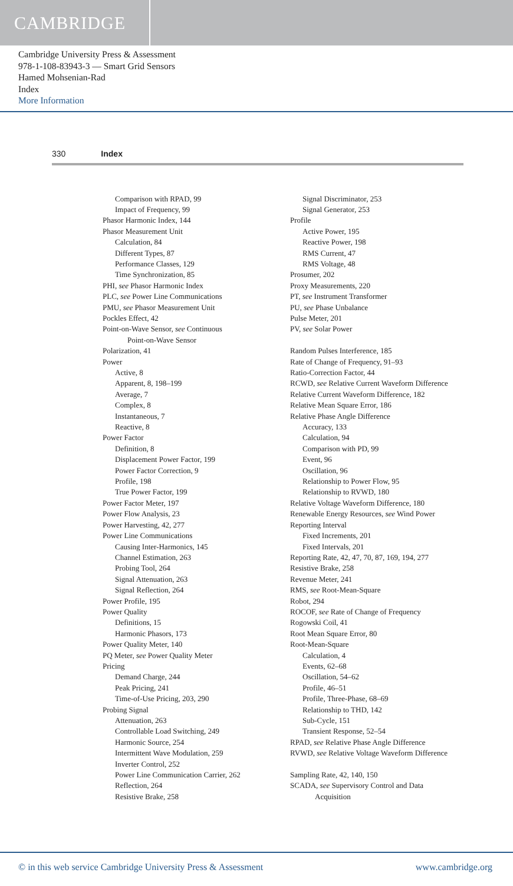CAMBRIDGE
Cambridge University Press & Assessment
978-1-108-83943-3 — Smart Grid Sensors
Hamed Mohsenian-Rad
Index
More Information
330 Index
Comparison with RPAD, 99
Impact of Frequency, 99
Phasor Harmonic Index, 144
Phasor Measurement Unit
Calculation, 84
Different Types, 87
Performance Classes, 129
Time Synchronization, 85
PHI, see Phasor Harmonic Index
PLC, see Power Line Communications
PMU, see Phasor Measurement Unit
Pockles Effect, 42
Point-on-Wave Sensor, see Continuous
Point-on-Wave Sensor
Polarization, 41
Power
Active, 8
Apparent, 8, 198–199
Average, 7
Complex, 8
Instantaneous, 7
Reactive, 8
Power Factor
Definition, 8
Displacement Power Factor, 199
Power Factor Correction, 9
Profile, 198
True Power Factor, 199
Power Factor Meter, 197
Power Flow Analysis, 23
Power Harvesting, 42, 277
Power Line Communications
Causing Inter-Harmonics, 145
Channel Estimation, 263
Probing Tool, 264
Signal Attenuation, 263
Signal Reflection, 264
Power Profile, 195
Power Quality
Definitions, 15
Harmonic Phasors, 173
Power Quality Meter, 140
PQ Meter, see Power Quality Meter
Pricing
Demand Charge, 244
Peak Pricing, 241
Time-of-Use Pricing, 203, 290
Probing Signal
Attenuation, 263
Controllable Load Switching, 249
Harmonic Source, 254
Intermittent Wave Modulation, 259
Inverter Control, 252
Power Line Communication Carrier, 262
Reflection, 264
Resistive Brake, 258
Signal Discriminator, 253
Signal Generator, 253
Profile
Active Power, 195
Reactive Power, 198
RMS Current, 47
RMS Voltage, 48
Prosumer, 202
Proxy Measurements, 220
PT, see Instrument Transformer
PU, see Phase Unbalance
Pulse Meter, 201
PV, see Solar Power
Random Pulses Interference, 185
Rate of Change of Frequency, 91–93
Ratio-Correction Factor, 44
RCWD, see Relative Current Waveform Difference
Relative Current Waveform Difference, 182
Relative Mean Square Error, 186
Relative Phase Angle Difference
Accuracy, 133
Calculation, 94
Comparison with PD, 99
Event, 96
Oscillation, 96
Relationship to Power Flow, 95
Relationship to RVWD, 180
Relative Voltage Waveform Difference, 180
Renewable Energy Resources, see Wind Power
Reporting Interval
Fixed Increments, 201
Fixed Intervals, 201
Reporting Rate, 42, 47, 70, 87, 169, 194, 277
Resistive Brake, 258
Revenue Meter, 241
RMS, see Root-Mean-Square
Robot, 294
ROCOF, see Rate of Change of Frequency
Rogowski Coil, 41
Root Mean Square Error, 80
Root-Mean-Square
Calculation, 4
Events, 62–68
Oscillation, 54–62
Profile, 46–51
Profile, Three-Phase, 68–69
Relationship to THD, 142
Sub-Cycle, 151
Transient Response, 52–54
RPAD, see Relative Phase Angle Difference
RVWD, see Relative Voltage Waveform Difference
Sampling Rate, 42, 140, 150
SCADA, see Supervisory Control and Data
Acquisition
© in this web service Cambridge University Press & Assessment www.cambridge.org